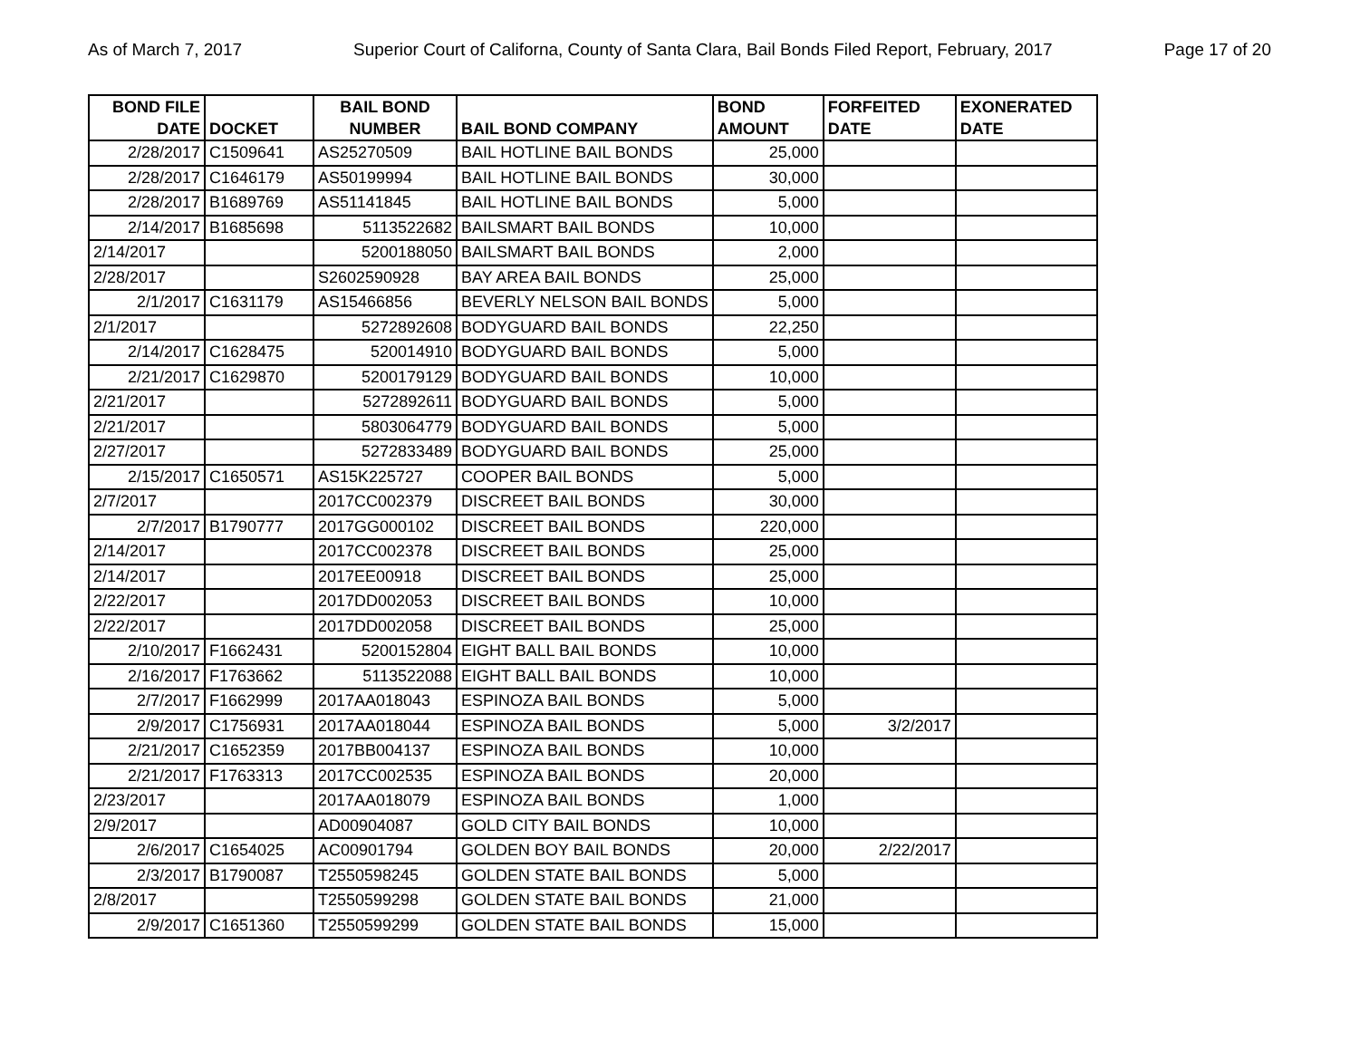As of March 7, 2017 Superior Court of Californa, County of Santa Clara, Bail Bonds Filed Report, February, 2017 Page 17 of 20
| BOND FILE DATE | DOCKET | BAIL BOND NUMBER | BAIL BOND COMPANY | BOND AMOUNT | FORFEITED DATE | EXONERATED DATE |
| --- | --- | --- | --- | --- | --- | --- |
| 2/28/2017 | C1509641 | AS25270509 | BAIL HOTLINE BAIL BONDS | 25,000 | | |
| 2/28/2017 | C1646179 | AS50199994 | BAIL HOTLINE BAIL BONDS | 30,000 | | |
| 2/28/2017 | B1689769 | AS51141845 | BAIL HOTLINE BAIL BONDS | 5,000 | | |
| 2/14/2017 | B1685698 | 5113522682 | BAILSMART BAIL BONDS | 10,000 | | |
| 2/14/2017 | | 5200188050 | BAILSMART BAIL BONDS | 2,000 | | |
| 2/28/2017 | | S2602590928 | BAY AREA BAIL BONDS | 25,000 | | |
| 2/1/2017 | C1631179 | AS15466856 | BEVERLY NELSON BAIL BONDS | 5,000 | | |
| 2/1/2017 | | 5272892608 | BODYGUARD BAIL BONDS | 22,250 | | |
| 2/14/2017 | C1628475 | 520014910 | BODYGUARD BAIL BONDS | 5,000 | | |
| 2/21/2017 | C1629870 | 5200179129 | BODYGUARD BAIL BONDS | 10,000 | | |
| 2/21/2017 | | 5272892611 | BODYGUARD BAIL BONDS | 5,000 | | |
| 2/21/2017 | | 5803064779 | BODYGUARD BAIL BONDS | 5,000 | | |
| 2/27/2017 | | 5272833489 | BODYGUARD BAIL BONDS | 25,000 | | |
| 2/15/2017 | C1650571 | AS15K225727 | COOPER BAIL BONDS | 5,000 | | |
| 2/7/2017 | | 2017CC002379 | DISCREET BAIL BONDS | 30,000 | | |
| 2/7/2017 | B1790777 | 2017GG000102 | DISCREET BAIL BONDS | 220,000 | | |
| 2/14/2017 | | 2017CC002378 | DISCREET BAIL BONDS | 25,000 | | |
| 2/14/2017 | | 2017EE00918 | DISCREET BAIL BONDS | 25,000 | | |
| 2/22/2017 | | 2017DD002053 | DISCREET BAIL BONDS | 10,000 | | |
| 2/22/2017 | | 2017DD002058 | DISCREET BAIL BONDS | 25,000 | | |
| 2/10/2017 | F1662431 | 5200152804 | EIGHT BALL BAIL BONDS | 10,000 | | |
| 2/16/2017 | F1763662 | 5113522088 | EIGHT BALL BAIL BONDS | 10,000 | | |
| 2/7/2017 | F1662999 | 2017AA018043 | ESPINOZA BAIL BONDS | 5,000 | | |
| 2/9/2017 | C1756931 | 2017AA018044 | ESPINOZA BAIL BONDS | 5,000 | 3/2/2017 | |
| 2/21/2017 | C1652359 | 2017BB004137 | ESPINOZA BAIL BONDS | 10,000 | | |
| 2/21/2017 | F1763313 | 2017CC002535 | ESPINOZA BAIL BONDS | 20,000 | | |
| 2/23/2017 | | 2017AA018079 | ESPINOZA BAIL BONDS | 1,000 | | |
| 2/9/2017 | | AD00904087 | GOLD CITY BAIL BONDS | 10,000 | | |
| 2/6/2017 | C1654025 | AC00901794 | GOLDEN BOY BAIL BONDS | 20,000 | 2/22/2017 | |
| 2/3/2017 | B1790087 | T2550598245 | GOLDEN STATE BAIL BONDS | 5,000 | | |
| 2/8/2017 | | T2550599298 | GOLDEN STATE BAIL BONDS | 21,000 | | |
| 2/9/2017 | C1651360 | T2550599299 | GOLDEN STATE BAIL BONDS | 15,000 | | |